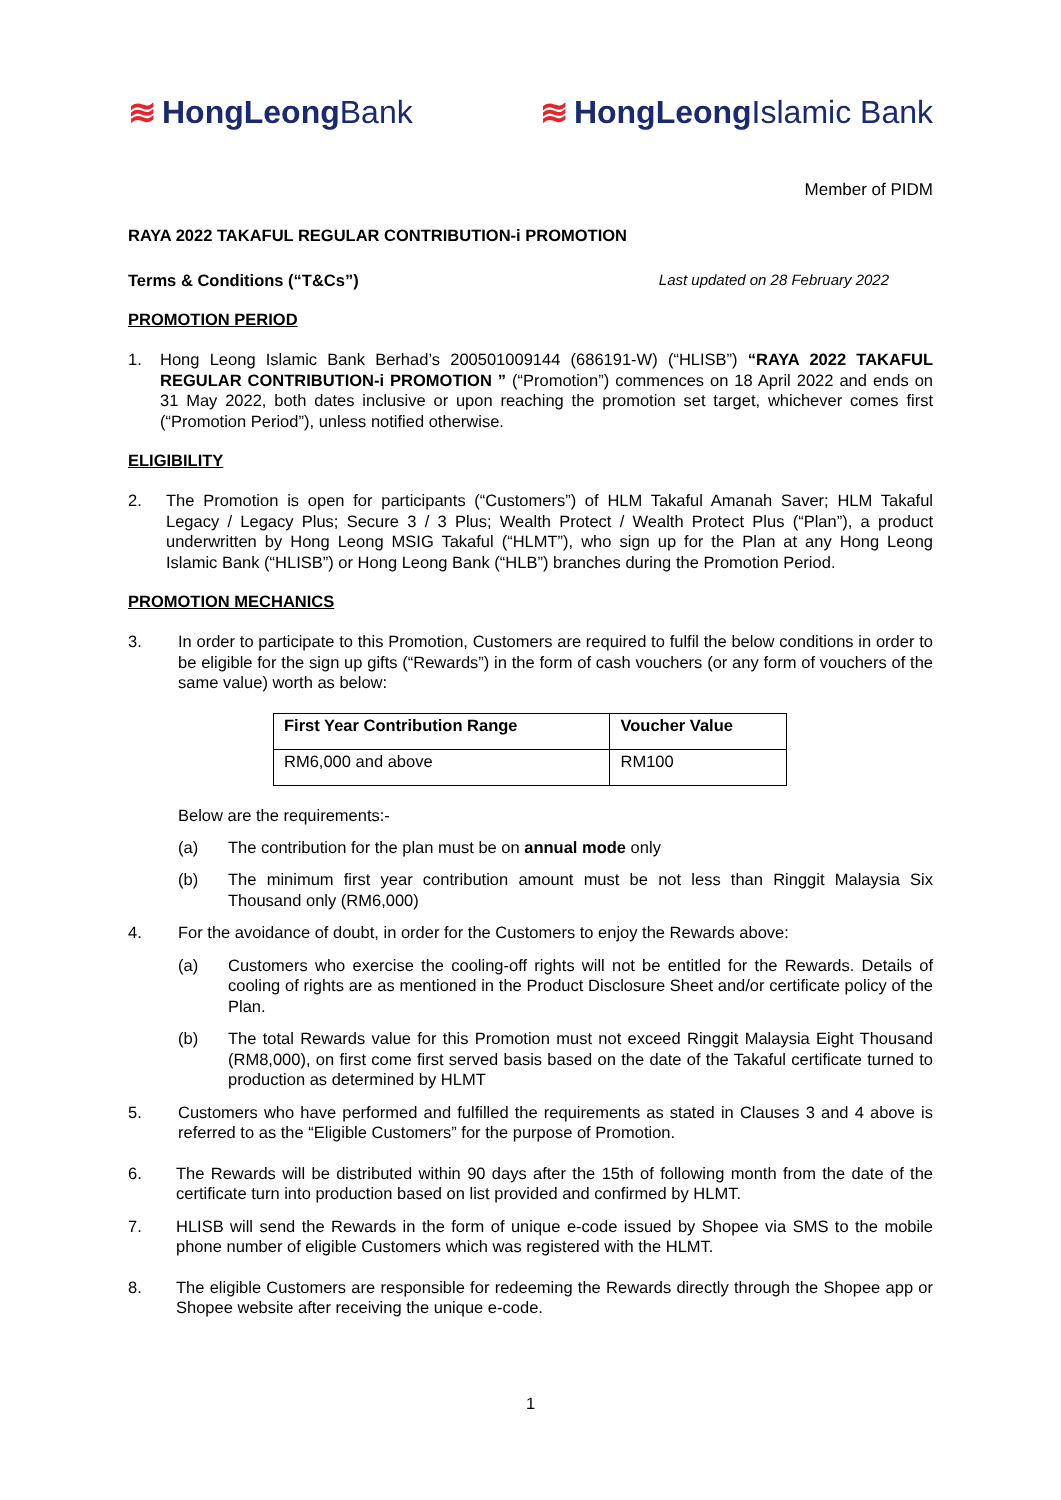≋ HongLeong Bank ≋ HongLeong Islamic Bank
Member of PIDM
RAYA 2022 TAKAFUL REGULAR CONTRIBUTION-i PROMOTION
Terms & Conditions (“T&Cs”) Last updated on 28 February 2022
PROMOTION PERIOD
1. Hong Leong Islamic Bank Berhad’s 200501009144 (686191-W) (“HLISB”) “RAYA 2022 TAKAFUL REGULAR CONTRIBUTION-i PROMOTION ” (“Promotion”) commences on 18 April 2022 and ends on 31 May 2022, both dates inclusive or upon reaching the promotion set target, whichever comes first (“Promotion Period”), unless notified otherwise.
ELIGIBILITY
2. The Promotion is open for participants (“Customers”) of HLM Takaful Amanah Saver; HLM Takaful Legacy / Legacy Plus; Secure 3 / 3 Plus; Wealth Protect / Wealth Protect Plus (“Plan”), a product underwritten by Hong Leong MSIG Takaful (“HLMT”), who sign up for the Plan at any Hong Leong Islamic Bank (“HLISB”) or Hong Leong Bank (“HLB”) branches during the Promotion Period.
PROMOTION MECHANICS
3. In order to participate to this Promotion, Customers are required to fulfil the below conditions in order to be eligible for the sign up gifts (“Rewards”) in the form of cash vouchers (or any form of vouchers of the same value) worth as below:
| First Year Contribution Range | Voucher Value |
| --- | --- |
| RM6,000 and above | RM100 |
Below are the requirements:-
(a) The contribution for the plan must be on annual mode only
(b) The minimum first year contribution amount must be not less than Ringgit Malaysia Six Thousand only (RM6,000)
4. For the avoidance of doubt, in order for the Customers to enjoy the Rewards above:
(a) Customers who exercise the cooling-off rights will not be entitled for the Rewards. Details of cooling of rights are as mentioned in the Product Disclosure Sheet and/or certificate policy of the Plan.
(b) The total Rewards value for this Promotion must not exceed Ringgit Malaysia Eight Thousand (RM8,000), on first come first served basis based on the date of the Takaful certificate turned to production as determined by HLMT
5. Customers who have performed and fulfilled the requirements as stated in Clauses 3 and 4 above is referred to as the “Eligible Customers” for the purpose of Promotion.
6. The Rewards will be distributed within 90 days after the 15th of following month from the date of the certificate turn into production based on list provided and confirmed by HLMT.
7. HLISB will send the Rewards in the form of unique e-code issued by Shopee via SMS to the mobile phone number of eligible Customers which was registered with the HLMT.
8. The eligible Customers are responsible for redeeming the Rewards directly through the Shopee app or Shopee website after receiving the unique e-code.
1